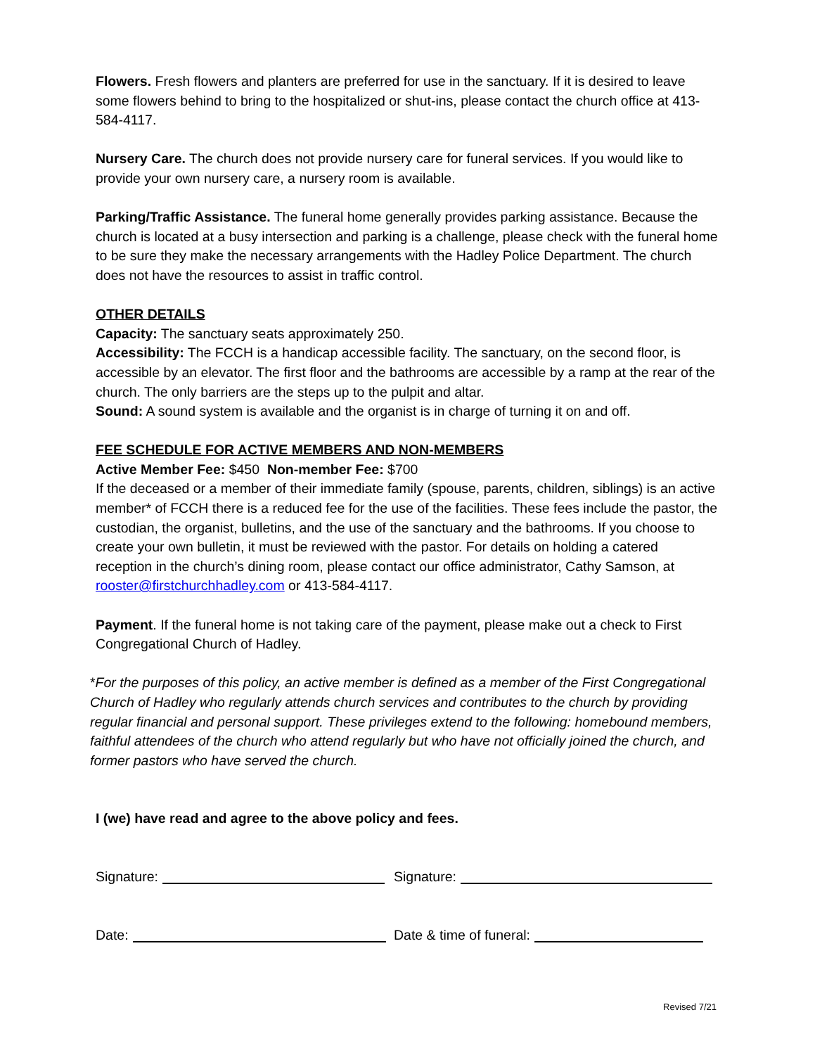Flowers. Fresh flowers and planters are preferred for use in the sanctuary. If it is desired to leave some flowers behind to bring to the hospitalized or shut-ins, please contact the church office at 413-584-4117.
Nursery Care. The church does not provide nursery care for funeral services. If you would like to provide your own nursery care, a nursery room is available.
Parking/Traffic Assistance. The funeral home generally provides parking assistance. Because the church is located at a busy intersection and parking is a challenge, please check with the funeral home to be sure they make the necessary arrangements with the Hadley Police Department. The church does not have the resources to assist in traffic control.
OTHER DETAILS
Capacity: The sanctuary seats approximately 250.
Accessibility: The FCCH is a handicap accessible facility. The sanctuary, on the second floor, is accessible by an elevator. The first floor and the bathrooms are accessible by a ramp at the rear of the church. The only barriers are the steps up to the pulpit and altar.
Sound: A sound system is available and the organist is in charge of turning it on and off.
FEE SCHEDULE FOR ACTIVE MEMBERS AND NON-MEMBERS
Active Member Fee: $450 Non-member Fee: $700
If the deceased or a member of their immediate family (spouse, parents, children, siblings) is an active member* of FCCH there is a reduced fee for the use of the facilities. These fees include the pastor, the custodian, the organist, bulletins, and the use of the sanctuary and the bathrooms. If you choose to create your own bulletin, it must be reviewed with the pastor. For details on holding a catered reception in the church’s dining room, please contact our office administrator, Cathy Samson, at rooster@firstchurchhadley.com or 413-584-4117.
Payment. If the funeral home is not taking care of the payment, please make out a check to First Congregational Church of Hadley.
*For the purposes of this policy, an active member is defined as a member of the First Congregational Church of Hadley who regularly attends church services and contributes to the church by providing regular financial and personal support. These privileges extend to the following: homebound members, faithful attendees of the church who attend regularly but who have not officially joined the church, and former pastors who have served the church.
I (we) have read and agree to the above policy and fees.
Signature: Signature:
Date: Date & time of funeral:
Revised 7/21